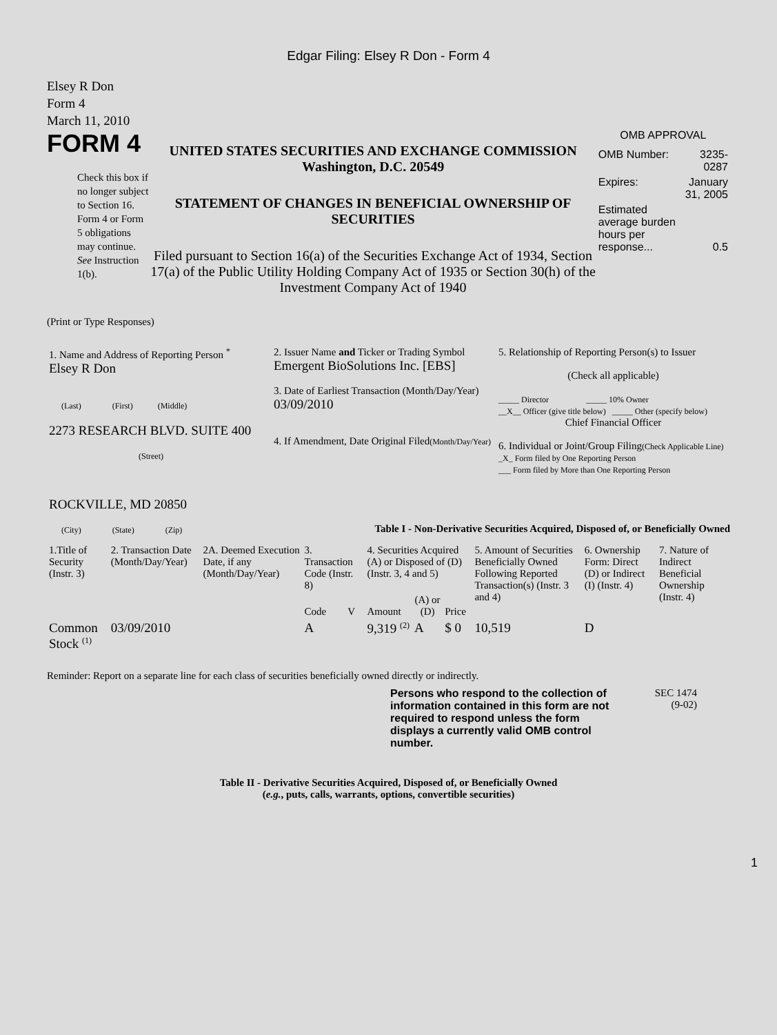Edgar Filing: Elsey R Don - Form 4
Elsey R Don
Form 4
March 11, 2010
FORM 4
Check this box if no longer subject to Section 16. Form 4 or Form 5 obligations may continue. See Instruction 1(b).
UNITED STATES SECURITIES AND EXCHANGE COMMISSION
Washington, D.C. 20549
STATEMENT OF CHANGES IN BENEFICIAL OWNERSHIP OF SECURITIES
Filed pursuant to Section 16(a) of the Securities Exchange Act of 1934, Section 17(a) of the Public Utility Holding Company Act of 1935 or Section 30(h) of the Investment Company Act of 1940
OMB APPROVAL
| OMB Number: | 3235-0287 |
| Expires: | January 31, 2005 |
| Estimated average burden hours per response... | 0.5 |
(Print or Type Responses)
| 1. Name and Address of Reporting Person <sup>*</sup> Elsey R Don (Last) (First) (Middle) 2273 RESEARCH BLVD. SUITE 400 (Street) ROCKVILLE, MD 20850 (City) (State) (Zip) | 2. Issuer Name and Ticker or Trading Symbol Emergent BioSolutions Inc. [EBS] 3. Date of Earliest Transaction (Month/Day/Year) 03/09/2010 4. If Amendment, Date Original Filed (Month/Day/Year) | 5. Relationship of Reporting Person(s) to Issuer (Check all applicable) _____ Director _____ 10% Owner __X__ Officer (give title below) _____ Other (specify below) Chief Financial Officer 6. Individual or Joint/Group Filing (Check Applicable Line) _X_ Form filed by One Reporting Person ___ Form filed by More than One Reporting Person |
Table I - Non-Derivative Securities Acquired, Disposed of, or Beneficially Owned
| 1.Title of Security (Instr. 3) | 2. Transaction Date (Month/Day/Year) | 2A. Deemed Execution Date, if any (Month/Day/Year) | 3. Transaction Code (Instr. 8) | | 4. Securities Acquired (A) or Disposed of (D) (Instr. 3, 4 and 5) | | | 5. Amount of Securities Beneficially Owned Following Reported Transaction(s) (Instr. 3 and 4) | 6. Ownership Form: Direct (D) or Indirect (I) (Instr. 4) | 7. Nature of Indirect Beneficial Ownership (Instr. 4) |
| --- | --- | --- | --- | --- | --- | --- | --- | --- | --- | --- |
| | | | Code | V | Amount | (A) or (D) | Price | | | |
| Common Stock <sup>(1)</sup> | 03/09/2010 | | A | | 9,319 <sup>(2)</sup> | A | $ 0 | 10,519 | D | |
Reminder: Report on a separate line for each class of securities beneficially owned directly or indirectly.
Persons who respond to the collection of information contained in this form are not required to respond unless the form displays a currently valid OMB control number.
SEC 1474
(9-02)
Table II - Derivative Securities Acquired, Disposed of, or Beneficially Owned
(e.g., puts, calls, warrants, options, convertible securities)
1